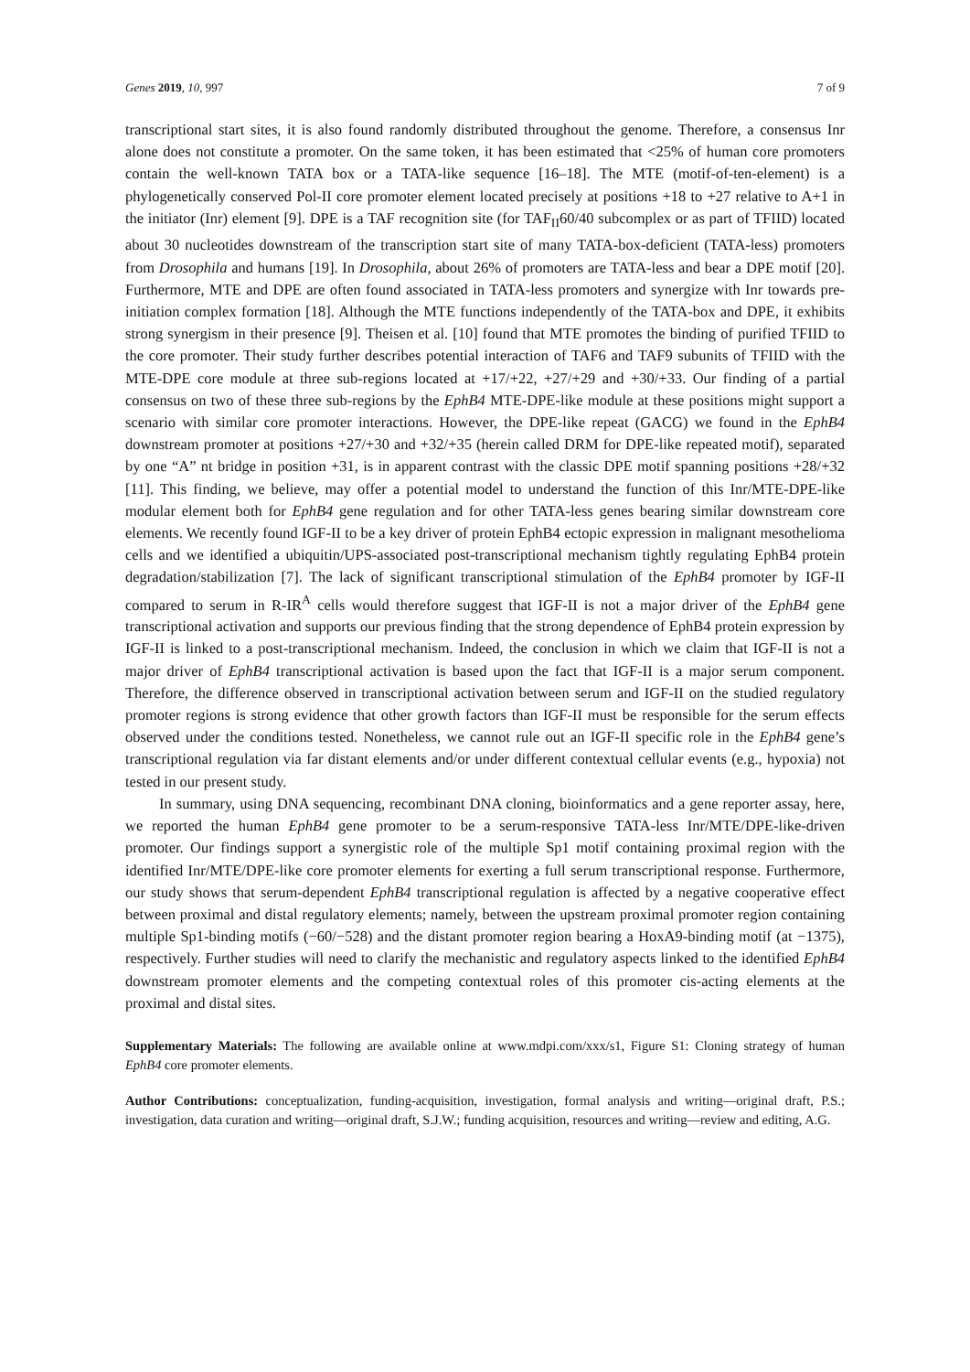Genes 2019, 10, 997 7 of 9
transcriptional start sites, it is also found randomly distributed throughout the genome. Therefore, a consensus Inr alone does not constitute a promoter. On the same token, it has been estimated that <25% of human core promoters contain the well-known TATA box or a TATA-like sequence [16–18]. The MTE (motif-of-ten-element) is a phylogenetically conserved Pol-II core promoter element located precisely at positions +18 to +27 relative to A+1 in the initiator (Inr) element [9]. DPE is a TAF recognition site (for TAF<sub>II</sub>60/40 subcomplex or as part of TFIID) located about 30 nucleotides downstream of the transcription start site of many TATA-box-deficient (TATA-less) promoters from Drosophila and humans [19]. In Drosophila, about 26% of promoters are TATA-less and bear a DPE motif [20]. Furthermore, MTE and DPE are often found associated in TATA-less promoters and synergize with Inr towards pre-initiation complex formation [18]. Although the MTE functions independently of the TATA-box and DPE, it exhibits strong synergism in their presence [9]. Theisen et al. [10] found that MTE promotes the binding of purified TFIID to the core promoter. Their study further describes potential interaction of TAF6 and TAF9 subunits of TFIID with the MTE-DPE core module at three sub-regions located at +17/+22, +27/+29 and +30/+33. Our finding of a partial consensus on two of these three sub-regions by the EphB4 MTE-DPE-like module at these positions might support a scenario with similar core promoter interactions. However, the DPE-like repeat (GACG) we found in the EphB4 downstream promoter at positions +27/+30 and +32/+35 (herein called DRM for DPE-like repeated motif), separated by one “A” nt bridge in position +31, is in apparent contrast with the classic DPE motif spanning positions +28/+32 [11]. This finding, we believe, may offer a potential model to understand the function of this Inr/MTE-DPE-like modular element both for EphB4 gene regulation and for other TATA-less genes bearing similar downstream core elements. We recently found IGF-II to be a key driver of protein EphB4 ectopic expression in malignant mesothelioma cells and we identified a ubiquitin/UPS-associated post-transcriptional mechanism tightly regulating EphB4 protein degradation/stabilization [7]. The lack of significant transcriptional stimulation of the EphB4 promoter by IGF-II compared to serum in R-IR<sup>A</sup> cells would therefore suggest that IGF-II is not a major driver of the EphB4 gene transcriptional activation and supports our previous finding that the strong dependence of EphB4 protein expression by IGF-II is linked to a post-transcriptional mechanism. Indeed, the conclusion in which we claim that IGF-II is not a major driver of EphB4 transcriptional activation is based upon the fact that IGF-II is a major serum component. Therefore, the difference observed in transcriptional activation between serum and IGF-II on the studied regulatory promoter regions is strong evidence that other growth factors than IGF-II must be responsible for the serum effects observed under the conditions tested. Nonetheless, we cannot rule out an IGF-II specific role in the EphB4 gene’s transcriptional regulation via far distant elements and/or under different contextual cellular events (e.g., hypoxia) not tested in our present study.
In summary, using DNA sequencing, recombinant DNA cloning, bioinformatics and a gene reporter assay, here, we reported the human EphB4 gene promoter to be a serum-responsive TATA-less Inr/MTE/DPE-like-driven promoter. Our findings support a synergistic role of the multiple Sp1 motif containing proximal region with the identified Inr/MTE/DPE-like core promoter elements for exerting a full serum transcriptional response. Furthermore, our study shows that serum-dependent EphB4 transcriptional regulation is affected by a negative cooperative effect between proximal and distal regulatory elements; namely, between the upstream proximal promoter region containing multiple Sp1-binding motifs (−60/−528) and the distant promoter region bearing a HoxA9-binding motif (at −1375), respectively. Further studies will need to clarify the mechanistic and regulatory aspects linked to the identified EphB4 downstream promoter elements and the competing contextual roles of this promoter cis-acting elements at the proximal and distal sites.
Supplementary Materials: The following are available online at www.mdpi.com/xxx/s1, Figure S1: Cloning strategy of human EphB4 core promoter elements.
Author Contributions: conceptualization, funding-acquisition, investigation, formal analysis and writing—original draft, P.S.; investigation, data curation and writing—original draft, S.J.W.; funding acquisition, resources and writing—review and editing, A.G.